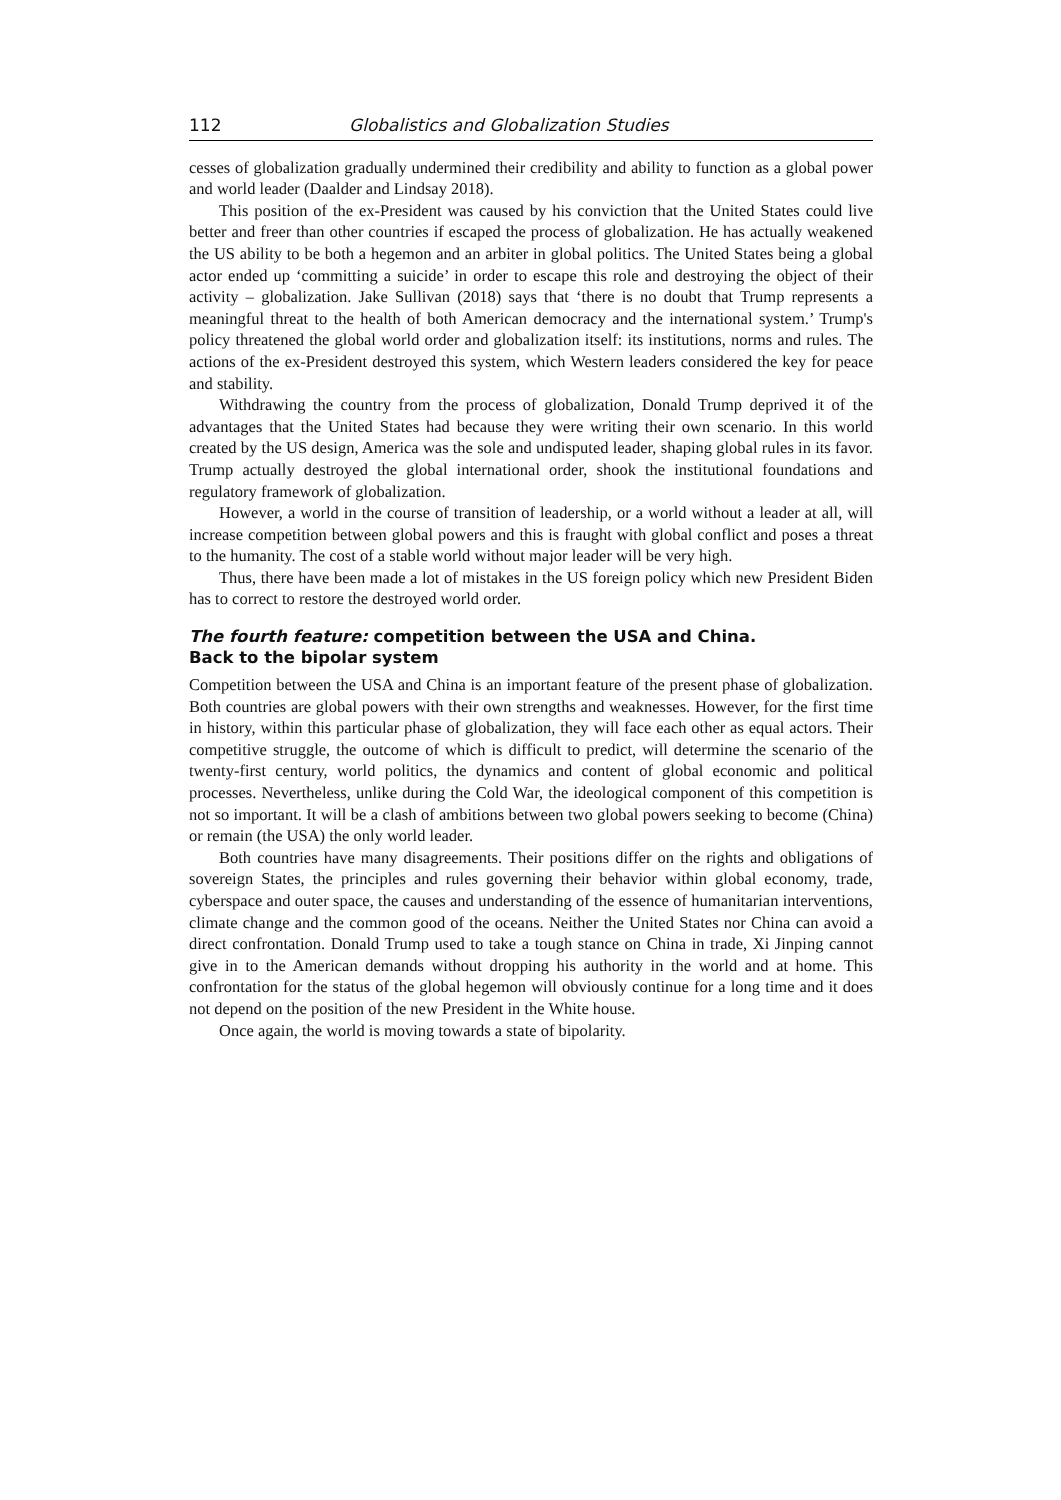112 Globalistics and Globalization Studies
cesses of globalization gradually undermined their credibility and ability to function as a global power and world leader (Daalder and Lindsay 2018).
This position of the ex-President was caused by his conviction that the United States could live better and freer than other countries if escaped the process of globalization. He has actually weakened the US ability to be both a hegemon and an arbiter in global politics. The United States being a global actor ended up ‘committing a suicide’ in order to escape this role and destroying the object of their activity – globalization. Jake Sullivan (2018) says that ‘there is no doubt that Trump represents a meaningful threat to the health of both American democracy and the international system.’ Trump's policy threatened the global world order and globalization itself: its institutions, norms and rules. The actions of the ex-President destroyed this system, which Western leaders considered the key for peace and stability.
Withdrawing the country from the process of globalization, Donald Trump deprived it of the advantages that the United States had because they were writing their own scenario. In this world created by the US design, America was the sole and undisputed leader, shaping global rules in its favor. Trump actually destroyed the global international order, shook the institutional foundations and regulatory framework of globalization.
However, a world in the course of transition of leadership, or a world without a leader at all, will increase competition between global powers and this is fraught with global conflict and poses a threat to the humanity. The cost of a stable world without major leader will be very high.
Thus, there have been made a lot of mistakes in the US foreign policy which new President Biden has to correct to restore the destroyed world order.
The fourth feature: competition between the USA and China.
Back to the bipolar system
Competition between the USA and China is an important feature of the present phase of globalization. Both countries are global powers with their own strengths and weaknesses. However, for the first time in history, within this particular phase of globalization, they will face each other as equal actors. Their competitive struggle, the outcome of which is difficult to predict, will determine the scenario of the twenty-first century, world politics, the dynamics and content of global economic and political processes. Nevertheless, unlike during the Cold War, the ideological component of this competition is not so important. It will be a clash of ambitions between two global powers seeking to become (China) or remain (the USA) the only world leader.
Both countries have many disagreements. Their positions differ on the rights and obligations of sovereign States, the principles and rules governing their behavior within global economy, trade, cyberspace and outer space, the causes and understanding of the essence of humanitarian interventions, climate change and the common good of the oceans. Neither the United States nor China can avoid a direct confrontation. Donald Trump used to take a tough stance on China in trade, Xi Jinping cannot give in to the American demands without dropping his authority in the world and at home. This confrontation for the status of the global hegemon will obviously continue for a long time and it does not depend on the position of the new President in the White house.
Once again, the world is moving towards a state of bipolarity.